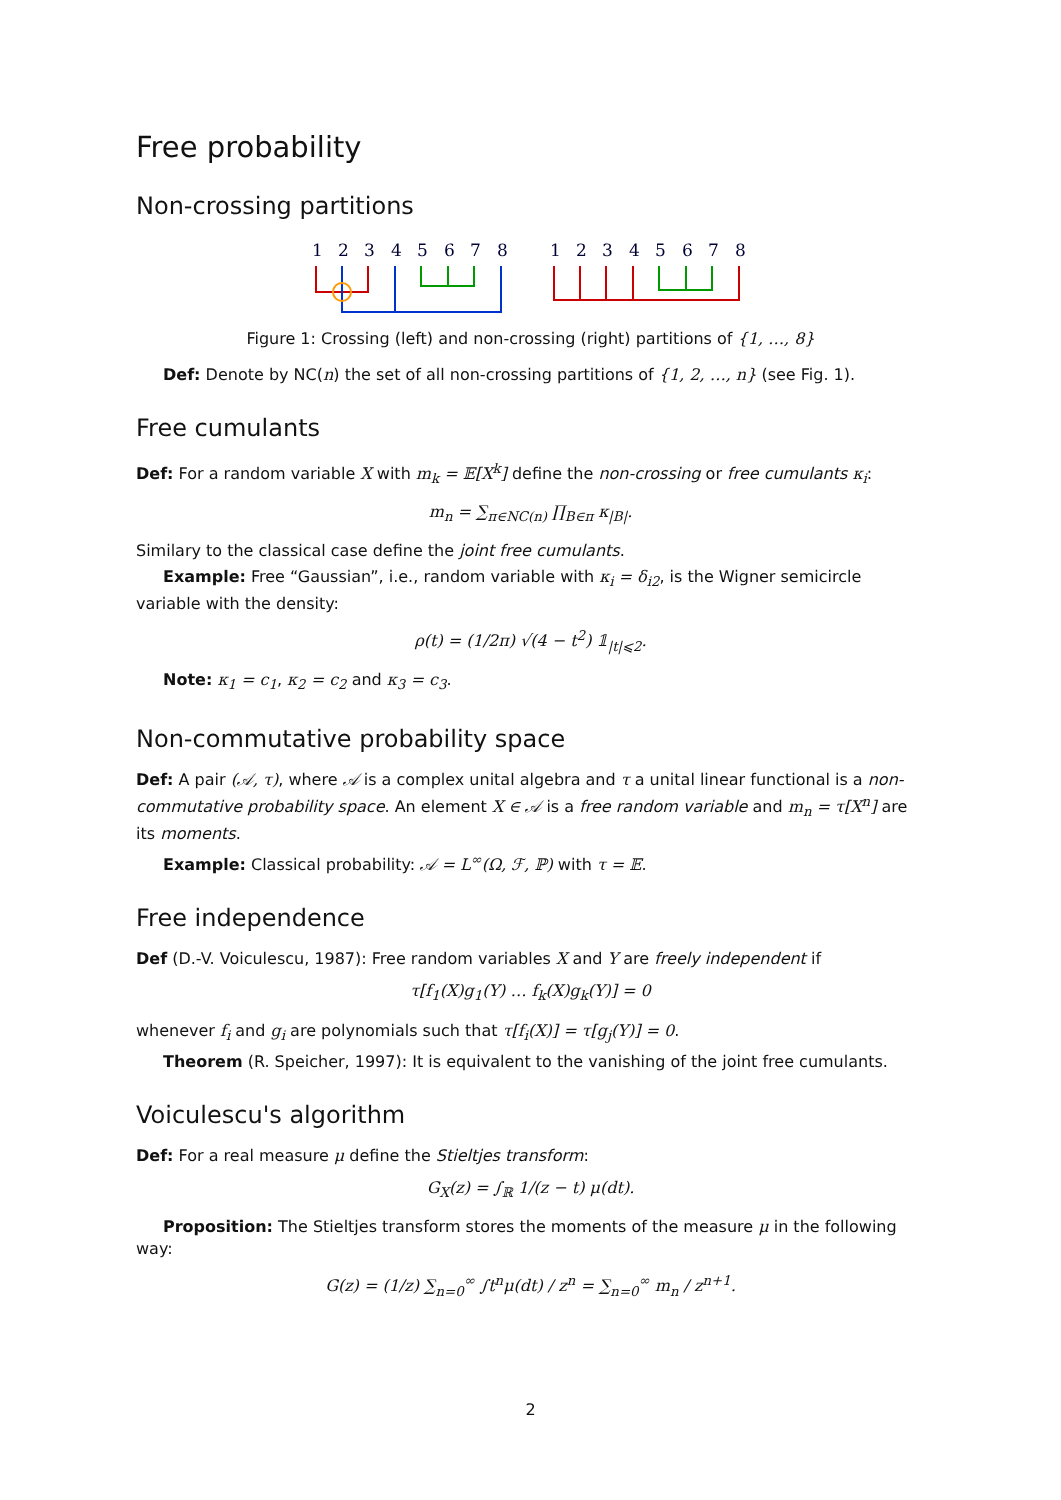Free probability
Non-crossing partitions
1
2
3
4
5
6
7
8
1
2
3
4
5
6
7
8
Figure 1: Crossing (left) and non-crossing (right) partitions of {1, …, 8}
Def: Denote by NC(n) the set of all non-crossing partitions of {1, 2, …, n} (see Fig. 1).
Free cumulants
Def: For a random variable X with m<sub>k</sub> = 𝔼[X<sup>k</sup>] define the non-crossing or free cumulants κ<sub>i</sub>:
m<sub>n</sub> = ∑<sub>π∈NC(n)</sub> ∏<sub>B∈π</sub> κ<sub>|B|</sub>.
Similary to the classical case define the joint free cumulants.
Example: Free “Gaussian”, i.e., random variable with κ<sub>i</sub> = δ<sub>i2</sub>, is the Wigner semicircle variable with the density:
ρ(t) = (1/2π) √(4 − t<sup>2</sup>) 𝟙<sub>|t|⩽2</sub>.
Note: κ<sub>1</sub> = c<sub>1</sub>, κ<sub>2</sub> = c<sub>2</sub> and κ<sub>3</sub> = c<sub>3</sub>.
Non-commutative probability space
Def: A pair (𝒜, τ), where 𝒜 is a complex unital algebra and τ a unital linear functional is a non-commutative probability space. An element X ∈ 𝒜 is a free random variable and m<sub>n</sub> = τ[X<sup>n</sup>] are its moments.
Example: Classical probability: 𝒜 = L<sup>∞</sup>(Ω, ℱ, ℙ) with τ = 𝔼.
Free independence
Def (D.-V. Voiculescu, 1987): Free random variables X and Y are freely independent if
τ[f<sub>1</sub>(X)g<sub>1</sub>(Y) … f<sub>k</sub>(X)g<sub>k</sub>(Y)] = 0
whenever f<sub>i</sub> and g<sub>i</sub> are polynomials such that τ[f<sub>i</sub>(X)] = τ[g<sub>j</sub>(Y)] = 0.
Theorem (R. Speicher, 1997): It is equivalent to the vanishing of the joint free cumulants.
Voiculescu's algorithm
Def: For a real measure μ define the Stieltjes transform:
G<sub>X</sub>(z) = ∫<sub>ℝ</sub> 1/(z − t) μ(dt).
Proposition: The Stieltjes transform stores the moments of the measure μ in the following way:
G(z) = (1/z) ∑<sub>n=0</sub><sup>∞</sup> ∫t<sup>n</sup>μ(dt) / z<sup>n</sup> = ∑<sub>n=0</sub><sup>∞</sup> m<sub>n</sub> / z<sup>n+1</sup>.
2